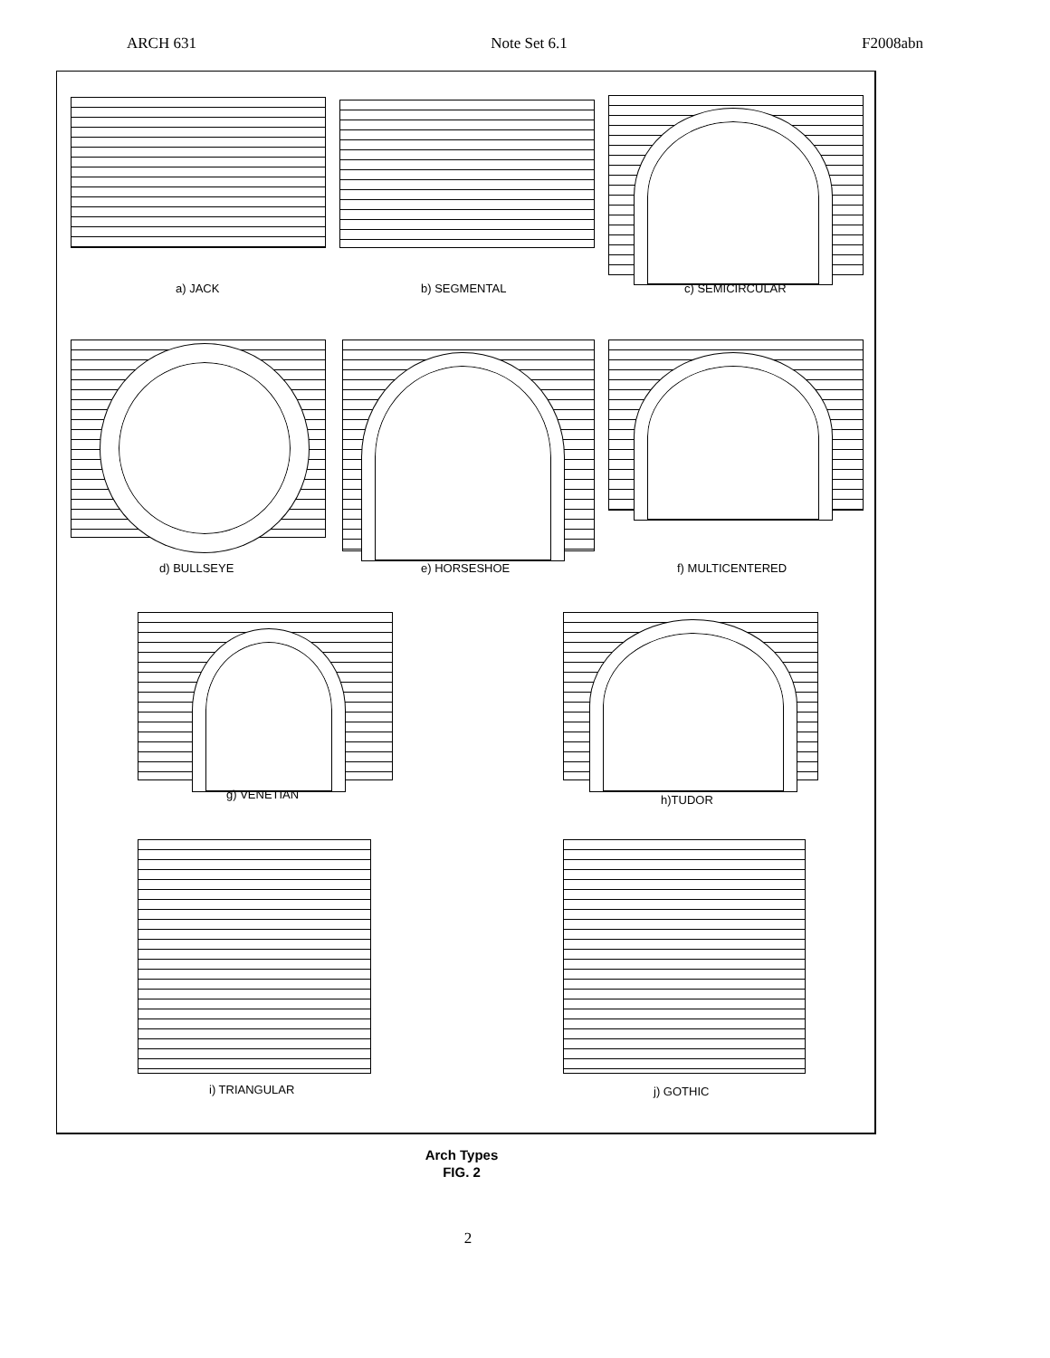ARCH 631 Note Set 6.1 F2008abn
a) JACK b) SEGMENTAL c) SEMICIRCULAR
d) BULLSEYE e) HORSESHOE f) MULTICENTERED
g) VENETIAN h)TUDOR
i) TRIANGULAR j) GOTHIC
Arch Types
FIG. 2
2